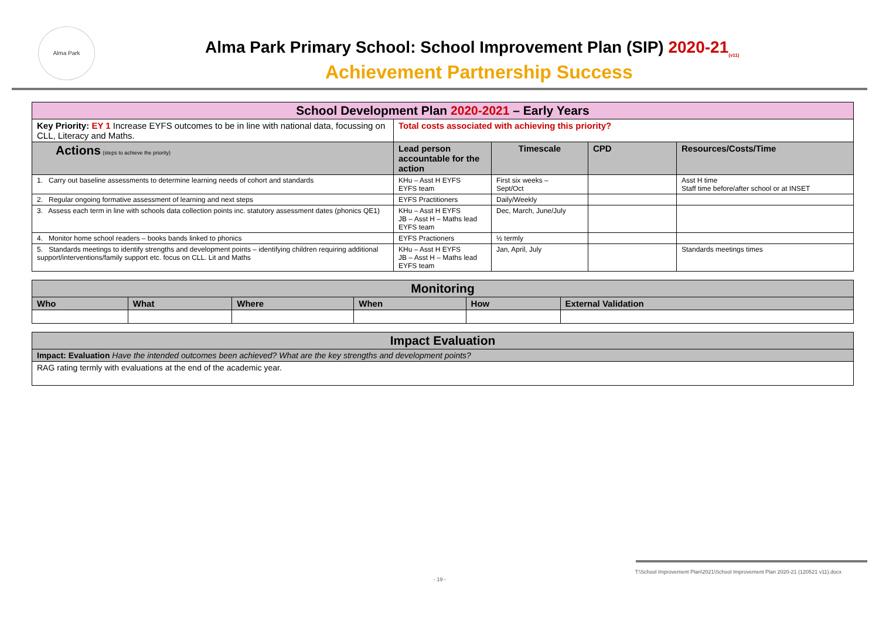Alma Park
Alma Park Primary School: School Improvement Plan (SIP) 2020-21<sub>(v11)</sub>
Achievement Partnership Success
| School Development Plan 2020-2021 – Early Years | | | | |
| Key Priority: EY 1 Increase EYFS outcomes to be in line with national data, focussing on CLL, Literacy and Maths. | Total costs associated with achieving this priority? | | | |
| Actions (steps to achieve the priority) | Lead person accountable for the action | Timescale | CPD | Resources/Costs/Time |
| 1. Carry out baseline assessments to determine learning needs of cohort and standards | KHu – Asst H EYFS EYFS team | First six weeks – Sept/Oct | | Asst H time Staff time before/after school or at INSET |
| 2. Regular ongoing formative assessment of learning and next steps | EYFS Practitioners | Daily/Weekly | | |
| 3. Assess each term in line with schools data collection points inc. statutory assessment dates (phonics QE1) | KHu – Asst H EYFS JB – Asst H – Maths lead EYFS team | Dec, March, June/July | | |
| 4. Monitor home school readers – books bands linked to phonics | EYFS Practioners | ½ termly | | |
| 5. Standards meetings to identify strengths and development points – identifying children requiring additional support/interventions/family support etc. focus on CLL. Lit and Maths | KHu – Asst H EYFS JB – Asst H – Maths lead EYFS team | Jan, April, July | | Standards meetings times |
| Monitoring | | | | | |
| Who | What | Where | When | How | External Validation |
| Impact Evaluation |
| Impact: Evaluation Have the intended outcomes been achieved? What are the key strengths and development points? |
| RAG rating termly with evaluations at the end of the academic year. |
T:\School Improvement Plan\2021\School Improvement Plan 2020-21 (120521 v11).docx
- 19 -